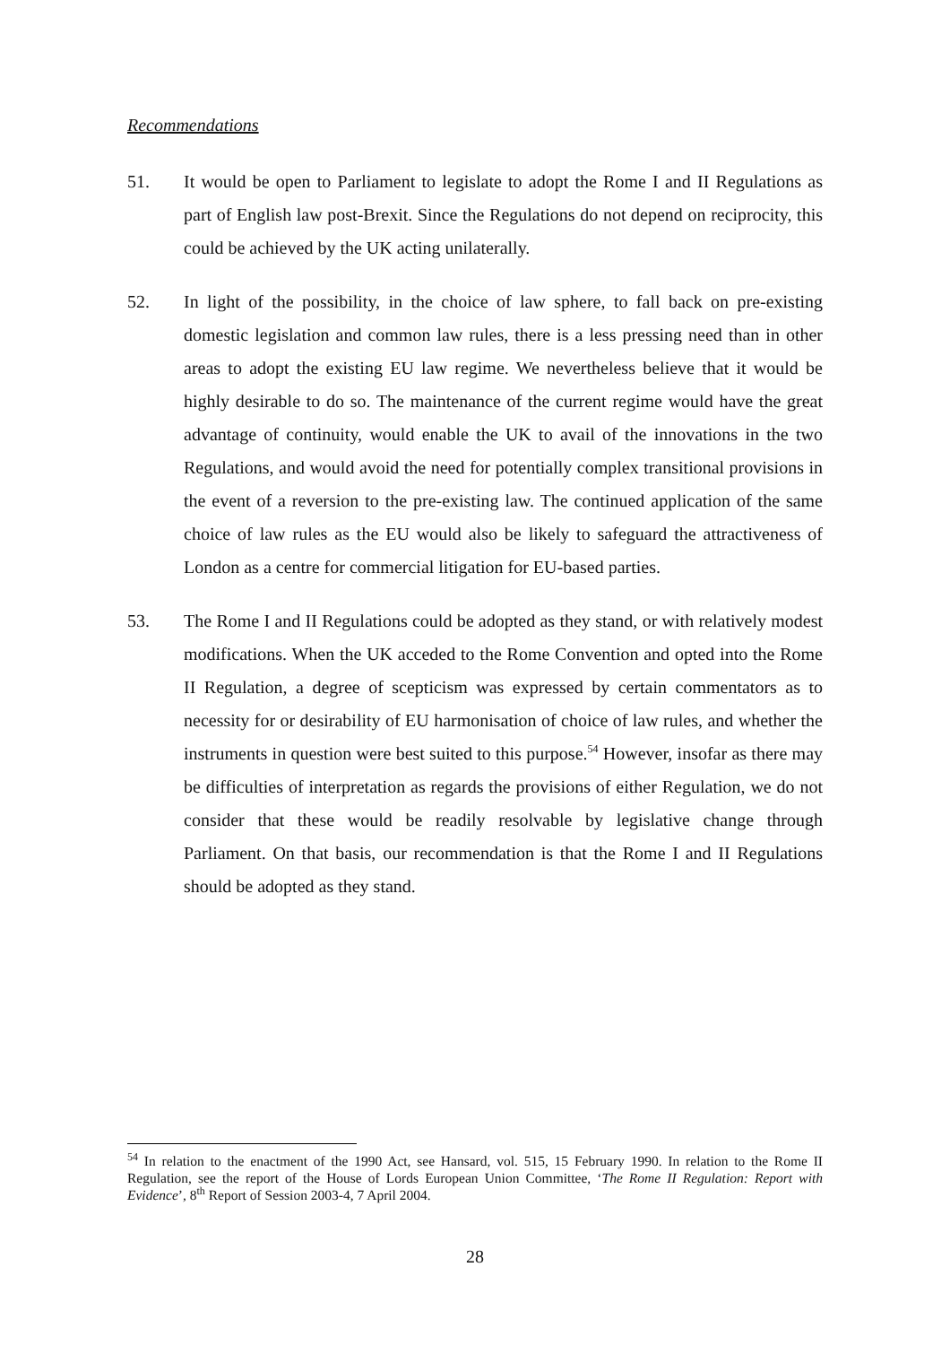Recommendations
51. It would be open to Parliament to legislate to adopt the Rome I and II Regulations as part of English law post-Brexit. Since the Regulations do not depend on reciprocity, this could be achieved by the UK acting unilaterally.
52. In light of the possibility, in the choice of law sphere, to fall back on pre-existing domestic legislation and common law rules, there is a less pressing need than in other areas to adopt the existing EU law regime. We nevertheless believe that it would be highly desirable to do so. The maintenance of the current regime would have the great advantage of continuity, would enable the UK to avail of the innovations in the two Regulations, and would avoid the need for potentially complex transitional provisions in the event of a reversion to the pre-existing law. The continued application of the same choice of law rules as the EU would also be likely to safeguard the attractiveness of London as a centre for commercial litigation for EU-based parties.
53. The Rome I and II Regulations could be adopted as they stand, or with relatively modest modifications. When the UK acceded to the Rome Convention and opted into the Rome II Regulation, a degree of scepticism was expressed by certain commentators as to necessity for or desirability of EU harmonisation of choice of law rules, and whether the instruments in question were best suited to this purpose.<sup>54</sup> However, insofar as there may be difficulties of interpretation as regards the provisions of either Regulation, we do not consider that these would be readily resolvable by legislative change through Parliament. On that basis, our recommendation is that the Rome I and II Regulations should be adopted as they stand.
<sup>54</sup> In relation to the enactment of the 1990 Act, see Hansard, vol. 515, 15 February 1990. In relation to the Rome II Regulation, see the report of the House of Lords European Union Committee, ‘The Rome II Regulation: Report with Evidence’, 8<sup>th</sup> Report of Session 2003-4, 7 April 2004.
28